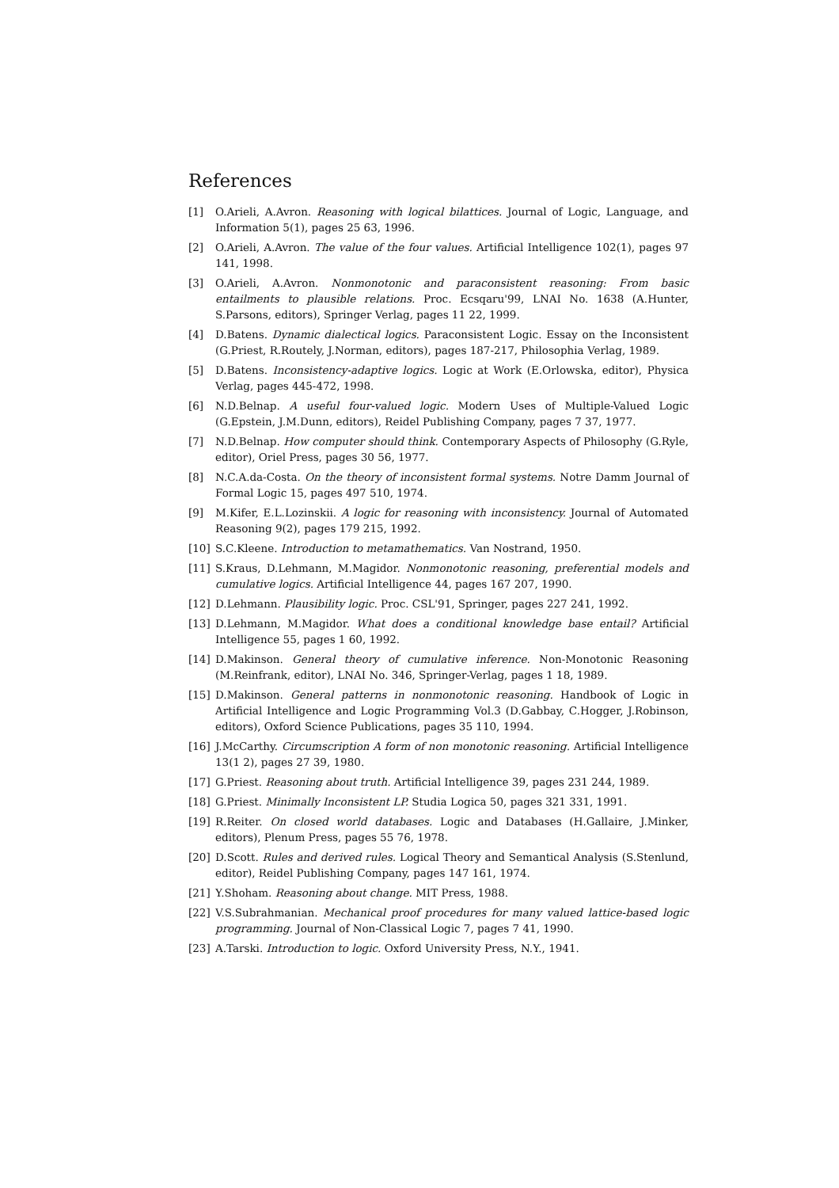References
[1] O.Arieli, A.Avron. Reasoning with logical bilattices. Journal of Logic, Language, and Information 5(1), pages 25 63, 1996.
[2] O.Arieli, A.Avron. The value of the four values. Artificial Intelligence 102(1), pages 97 141, 1998.
[3] O.Arieli, A.Avron. Nonmonotonic and paraconsistent reasoning: From basic entailments to plausible relations. Proc. Ecsqaru'99, LNAI No. 1638 (A.Hunter, S.Parsons, editors), Springer Verlag, pages 11 22, 1999.
[4] D.Batens. Dynamic dialectical logics. Paraconsistent Logic. Essay on the Inconsistent (G.Priest, R.Routely, J.Norman, editors), pages 187-217, Philosophia Verlag, 1989.
[5] D.Batens. Inconsistency-adaptive logics. Logic at Work (E.Orlowska, editor), Physica Verlag, pages 445-472, 1998.
[6] N.D.Belnap. A useful four-valued logic. Modern Uses of Multiple-Valued Logic (G.Epstein, J.M.Dunn, editors), Reidel Publishing Company, pages 7 37, 1977.
[7] N.D.Belnap. How computer should think. Contemporary Aspects of Philosophy (G.Ryle, editor), Oriel Press, pages 30 56, 1977.
[8] N.C.A.da-Costa. On the theory of inconsistent formal systems. Notre Damm Journal of Formal Logic 15, pages 497 510, 1974.
[9] M.Kifer, E.L.Lozinskii. A logic for reasoning with inconsistency. Journal of Automated Reasoning 9(2), pages 179 215, 1992.
[10] S.C.Kleene. Introduction to metamathematics. Van Nostrand, 1950.
[11] S.Kraus, D.Lehmann, M.Magidor. Nonmonotonic reasoning, preferential models and cumulative logics. Artificial Intelligence 44, pages 167 207, 1990.
[12] D.Lehmann. Plausibility logic. Proc. CSL'91, Springer, pages 227 241, 1992.
[13] D.Lehmann, M.Magidor. What does a conditional knowledge base entail? Artificial Intelligence 55, pages 1 60, 1992.
[14] D.Makinson. General theory of cumulative inference. Non-Monotonic Reasoning (M.Reinfrank, editor), LNAI No. 346, Springer-Verlag, pages 1 18, 1989.
[15] D.Makinson. General patterns in nonmonotonic reasoning. Handbook of Logic in Artificial Intelligence and Logic Programming Vol.3 (D.Gabbay, C.Hogger, J.Robinson, editors), Oxford Science Publications, pages 35 110, 1994.
[16] J.McCarthy. Circumscription A form of non monotonic reasoning. Artificial Intelligence 13(1 2), pages 27 39, 1980.
[17] G.Priest. Reasoning about truth. Artificial Intelligence 39, pages 231 244, 1989.
[18] G.Priest. Minimally Inconsistent LP. Studia Logica 50, pages 321 331, 1991.
[19] R.Reiter. On closed world databases. Logic and Databases (H.Gallaire, J.Minker, editors), Plenum Press, pages 55 76, 1978.
[20] D.Scott. Rules and derived rules. Logical Theory and Semantical Analysis (S.Stenlund, editor), Reidel Publishing Company, pages 147 161, 1974.
[21] Y.Shoham. Reasoning about change. MIT Press, 1988.
[22] V.S.Subrahmanian. Mechanical proof procedures for many valued lattice-based logic programming. Journal of Non-Classical Logic 7, pages 7 41, 1990.
[23] A.Tarski. Introduction to logic. Oxford University Press, N.Y., 1941.